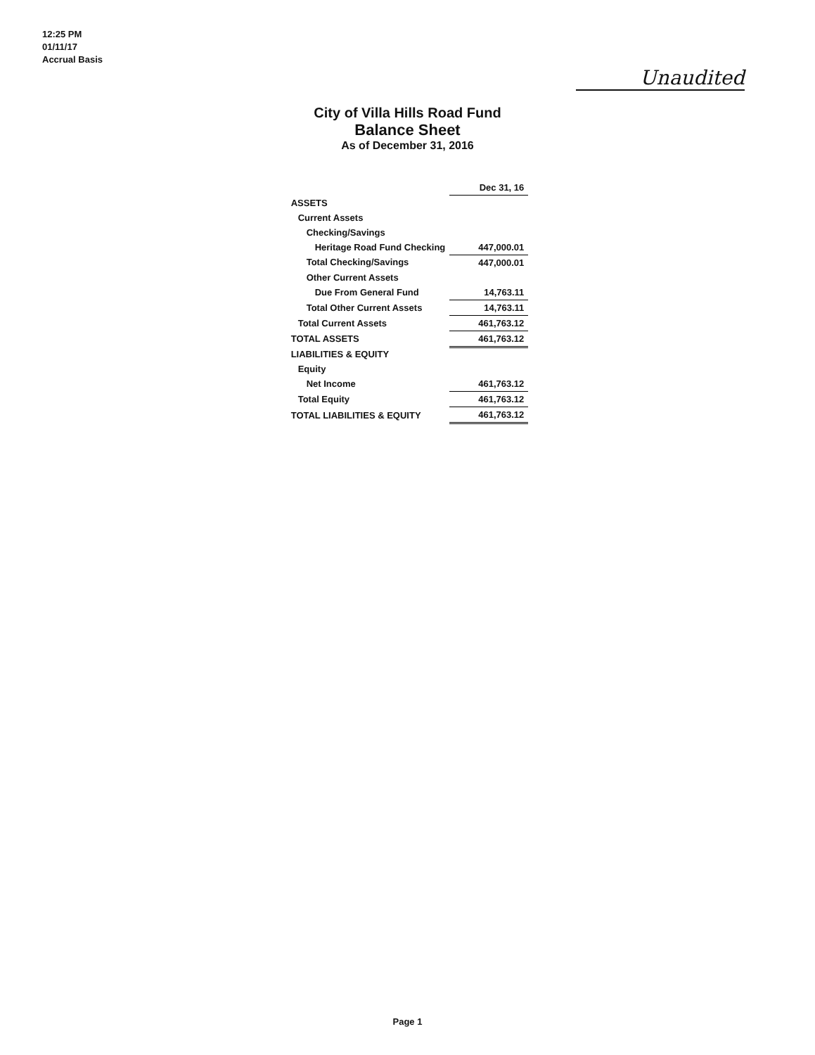12:25 PM
01/11/17
Accrual Basis
Unaudited
City of Villa Hills Road Fund
Balance Sheet
As of December 31, 2016
| | Dec 31, 16 |
| ASSETS | |
| Current Assets | |
| Checking/Savings | |
| Heritage Road Fund Checking | 447,000.01 |
| Total Checking/Savings | 447,000.01 |
| Other Current Assets | |
| Due From General Fund | 14,763.11 |
| Total Other Current Assets | 14,763.11 |
| Total Current Assets | 461,763.12 |
| TOTAL ASSETS | 461,763.12 |
| LIABILITIES & EQUITY | |
| Equity | |
| Net Income | 461,763.12 |
| Total Equity | 461,763.12 |
| TOTAL LIABILITIES & EQUITY | 461,763.12 |
Page 1